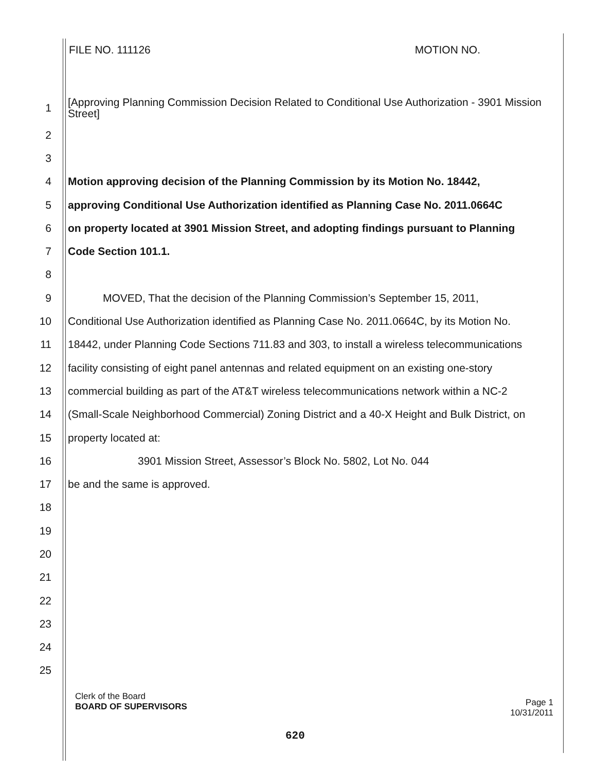FILE NO. 111126 MOTION NO.
1 [Approving Planning Commission Decision Related to Conditional Use Authorization - 3901 Mission Street]
2
3
4 Motion approving decision of the Planning Commission by its Motion No. 18442,
5 approving Conditional Use Authorization identified as Planning Case No. 2011.0664C
6 on property located at 3901 Mission Street, and adopting findings pursuant to Planning
7 Code Section 101.1.
8
9 MOVED, That the decision of the Planning Commission’s September 15, 2011,
10 Conditional Use Authorization identified as Planning Case No. 2011.0664C, by its Motion No.
11 18442, under Planning Code Sections 711.83 and 303, to install a wireless telecommunications
12 facility consisting of eight panel antennas and related equipment on an existing one-story
13 commercial building as part of the AT&T wireless telecommunications network within a NC-2
14 (Small-Scale Neighborhood Commercial) Zoning District and a 40-X Height and Bulk District, on
15 property located at:
16 3901 Mission Street, Assessor’s Block No. 5802, Lot No. 044
17 be and the same is approved.
18
19
20
21
22
23
24
25
Clerk of the Board
BOARD OF SUPERVISORS
Page 1
10/31/2011
620